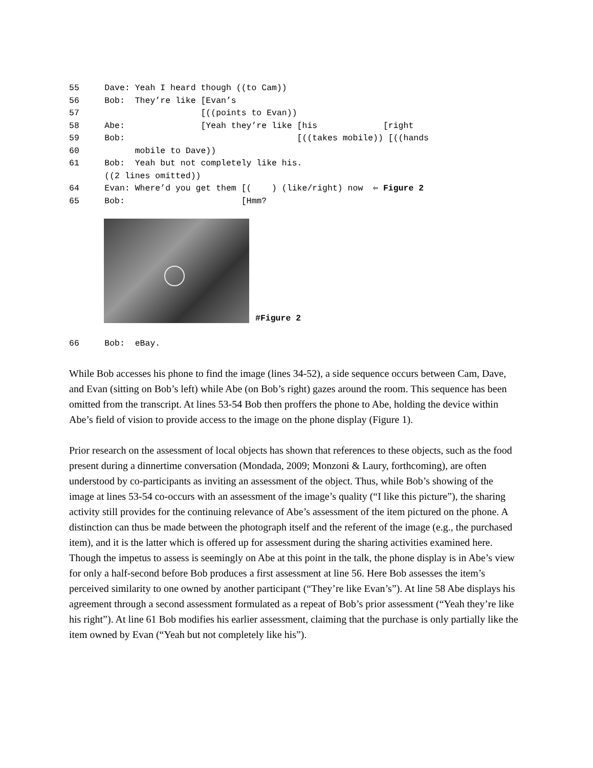55     Dave: Yeah I heard though ((to Cam))
56     Bob:  They’re like [Evan’s
57                        [((points to Evan))
58     Abe:               [Yeah they’re like [his             [right
59     Bob:                                  [((takes mobile)) [((hands
60           mobile to Dave))
61     Bob:  Yeah but not completely like his.
       ((2 lines omitted))
64     Evan: Where’d you get them [(    ) (like/right) now  ⇦ Figure 2
65     Bob:                       [Hmm?
#Figure 2
66     Bob:  eBay.
While Bob accesses his phone to find the image (lines 34-52), a side sequence occurs between Cam, Dave, and Evan (sitting on Bob’s left) while Abe (on Bob’s right) gazes around the room. This sequence has been omitted from the transcript. At lines 53-54 Bob then proffers the phone to Abe, holding the device within Abe’s field of vision to provide access to the image on the phone display (Figure 1).
Prior research on the assessment of local objects has shown that references to these objects, such as the food present during a dinnertime conversation (Mondada, 2009; Monzoni & Laury, forthcoming), are often understood by co-participants as inviting an assessment of the object. Thus, while Bob’s showing of the image at lines 53-54 co-occurs with an assessment of the image’s quality (“I like this picture”), the sharing activity still provides for the continuing relevance of Abe’s assessment of the item pictured on the phone. A distinction can thus be made between the photograph itself and the referent of the image (e.g., the purchased item), and it is the latter which is offered up for assessment during the sharing activities examined here. Though the impetus to assess is seemingly on Abe at this point in the talk, the phone display is in Abe’s view for only a half-second before Bob produces a first assessment at line 56. Here Bob assesses the item’s perceived similarity to one owned by another participant (“They’re like Evan’s”). At line 58 Abe displays his agreement through a second assessment formulated as a repeat of Bob’s prior assessment (“Yeah they’re like his right”). At line 61 Bob modifies his earlier assessment, claiming that the purchase is only partially like the item owned by Evan (“Yeah but not completely like his”).